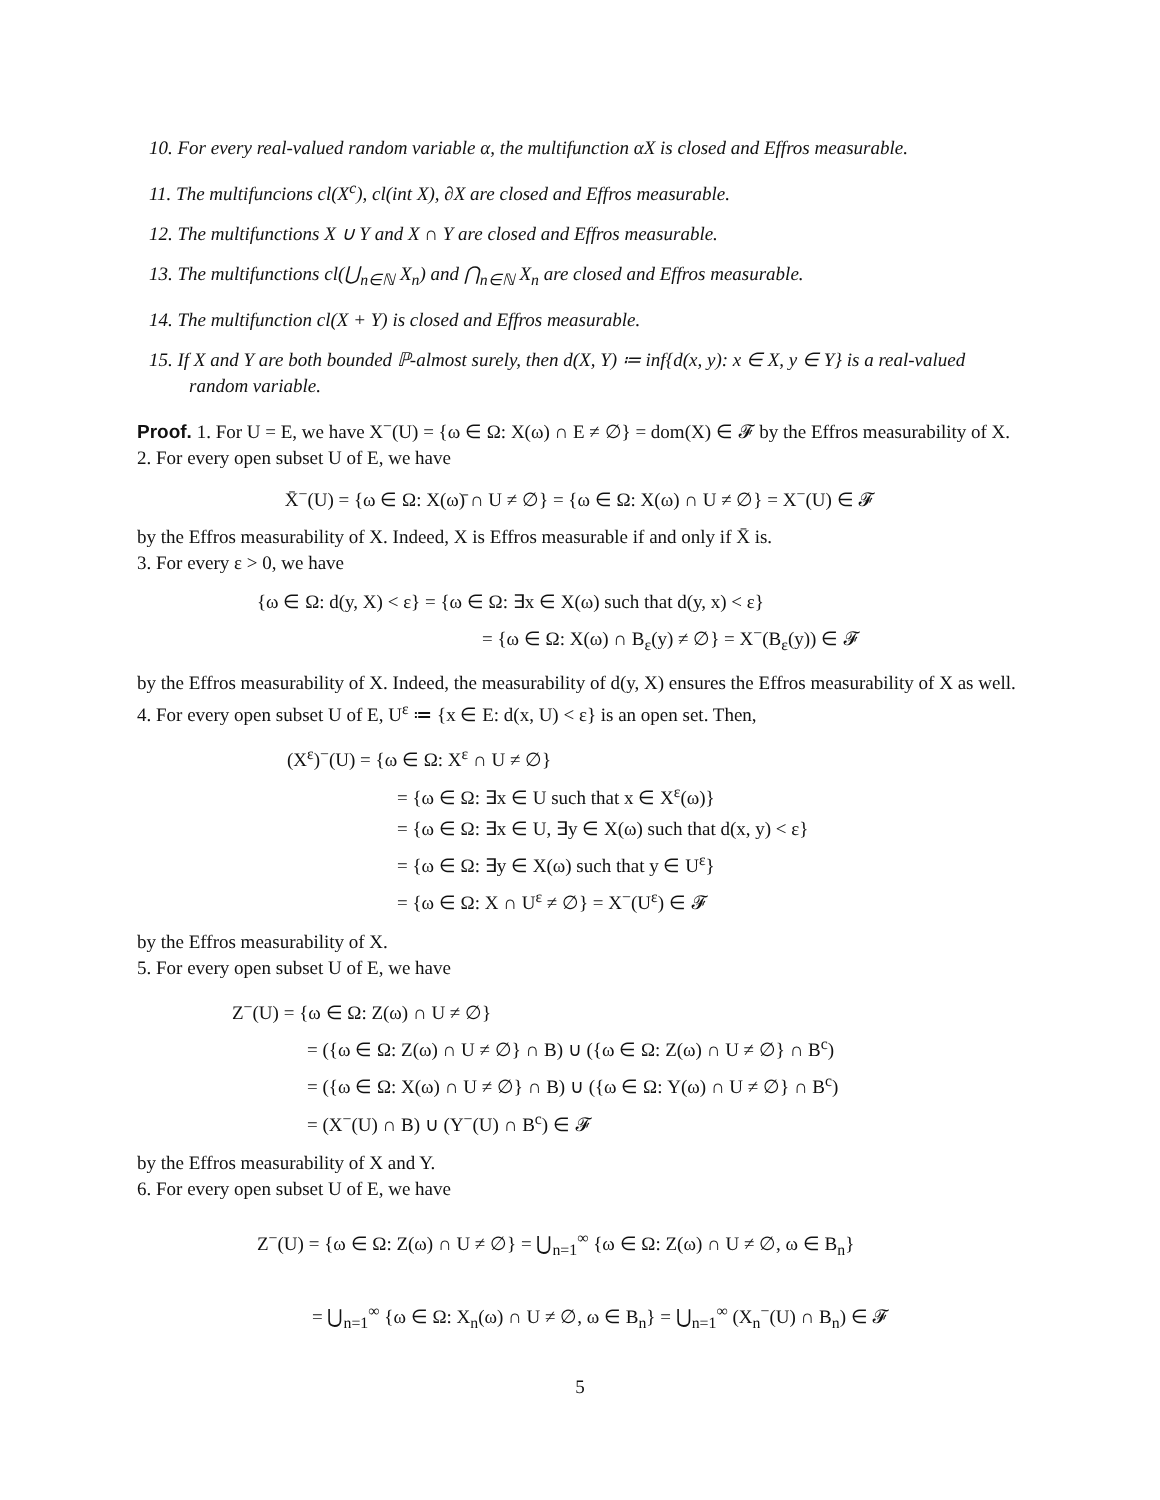10. For every real-valued random variable α, the multifunction αX is closed and Effros measurable.
11. The multifuncions cl(X<sup>c</sup>), cl(int X), ∂X are closed and Effros measurable.
12. The multifunctions X ∪ Y and X ∩ Y are closed and Effros measurable.
13. The multifunctions cl(⋃<sub>n∈ℕ</sub> X<sub>n</sub>) and ⋂<sub>n∈ℕ</sub> X<sub>n</sub> are closed and Effros measurable.
14. The multifunction cl(X + Y) is closed and Effros measurable.
15. If X and Y are both bounded ℙ-almost surely, then d(X, Y) ≔ inf{d(x, y): x ∈ X, y ∈ Y} is a real-valued random variable.
Proof. 1. For U = E, we have X<sup>−</sup>(U) = {ω ∈ Ω: X(ω) ∩ E ≠ ∅} = dom(X) ∈ 𝓕 by the Effros measurability of X.
2. For every open subset U of E, we have
X̄<sup>−</sup>(U) = {ω ∈ Ω: X(ω)̄ ∩ U ≠ ∅} = {ω ∈ Ω: X(ω) ∩ U ≠ ∅} = X<sup>−</sup>(U) ∈ 𝓕
by the Effros measurability of X. Indeed, X is Effros measurable if and only if X̄ is.
3. For every ε > 0, we have
{ω ∈ Ω: d(y, X) < ε} = {ω ∈ Ω: ∃x ∈ X(ω) such that d(y, x) < ε}
= {ω ∈ Ω: X(ω) ∩ B<sub>ε</sub>(y) ≠ ∅} = X<sup>−</sup>(B<sub>ε</sub>(y)) ∈ 𝓕
by the Effros measurability of X. Indeed, the measurability of d(y, X) ensures the Effros measurability of X as well.
4. For every open subset U of E, U<sup>ε</sup> ≔ {x ∈ E: d(x, U) < ε} is an open set. Then,
(X<sup>ε</sup>)<sup>−</sup>(U) = {ω ∈ Ω: X<sup>ε</sup> ∩ U ≠ ∅}
= {ω ∈ Ω: ∃x ∈ U such that x ∈ X<sup>ε</sup>(ω)}
= {ω ∈ Ω: ∃x ∈ U, ∃y ∈ X(ω) such that d(x, y) < ε}
= {ω ∈ Ω: ∃y ∈ X(ω) such that y ∈ U<sup>ε</sup>}
= {ω ∈ Ω: X ∩ U<sup>ε</sup> ≠ ∅} = X<sup>−</sup>(U<sup>ε</sup>) ∈ 𝓕
by the Effros measurability of X.
5. For every open subset U of E, we have
Z<sup>−</sup>(U) = {ω ∈ Ω: Z(ω) ∩ U ≠ ∅}
= ({ω ∈ Ω: Z(ω) ∩ U ≠ ∅} ∩ B) ∪ ({ω ∈ Ω: Z(ω) ∩ U ≠ ∅} ∩ B<sup>c</sup>)
= ({ω ∈ Ω: X(ω) ∩ U ≠ ∅} ∩ B) ∪ ({ω ∈ Ω: Y(ω) ∩ U ≠ ∅} ∩ B<sup>c</sup>)
= (X<sup>−</sup>(U) ∩ B) ∪ (Y<sup>−</sup>(U) ∩ B<sup>c</sup>) ∈ 𝓕
by the Effros measurability of X and Y.
6. For every open subset U of E, we have
Z<sup>−</sup>(U) = {ω ∈ Ω: Z(ω) ∩ U ≠ ∅} = ⋃<sub>n=1</sub><sup>∞</sup> {ω ∈ Ω: Z(ω) ∩ U ≠ ∅, ω ∈ B<sub>n</sub>}
= ⋃<sub>n=1</sub><sup>∞</sup> {ω ∈ Ω: X<sub>n</sub>(ω) ∩ U ≠ ∅, ω ∈ B<sub>n</sub>} = ⋃<sub>n=1</sub><sup>∞</sup> (X<sub>n</sub><sup>−</sup>(U) ∩ B<sub>n</sub>) ∈ 𝓕
5